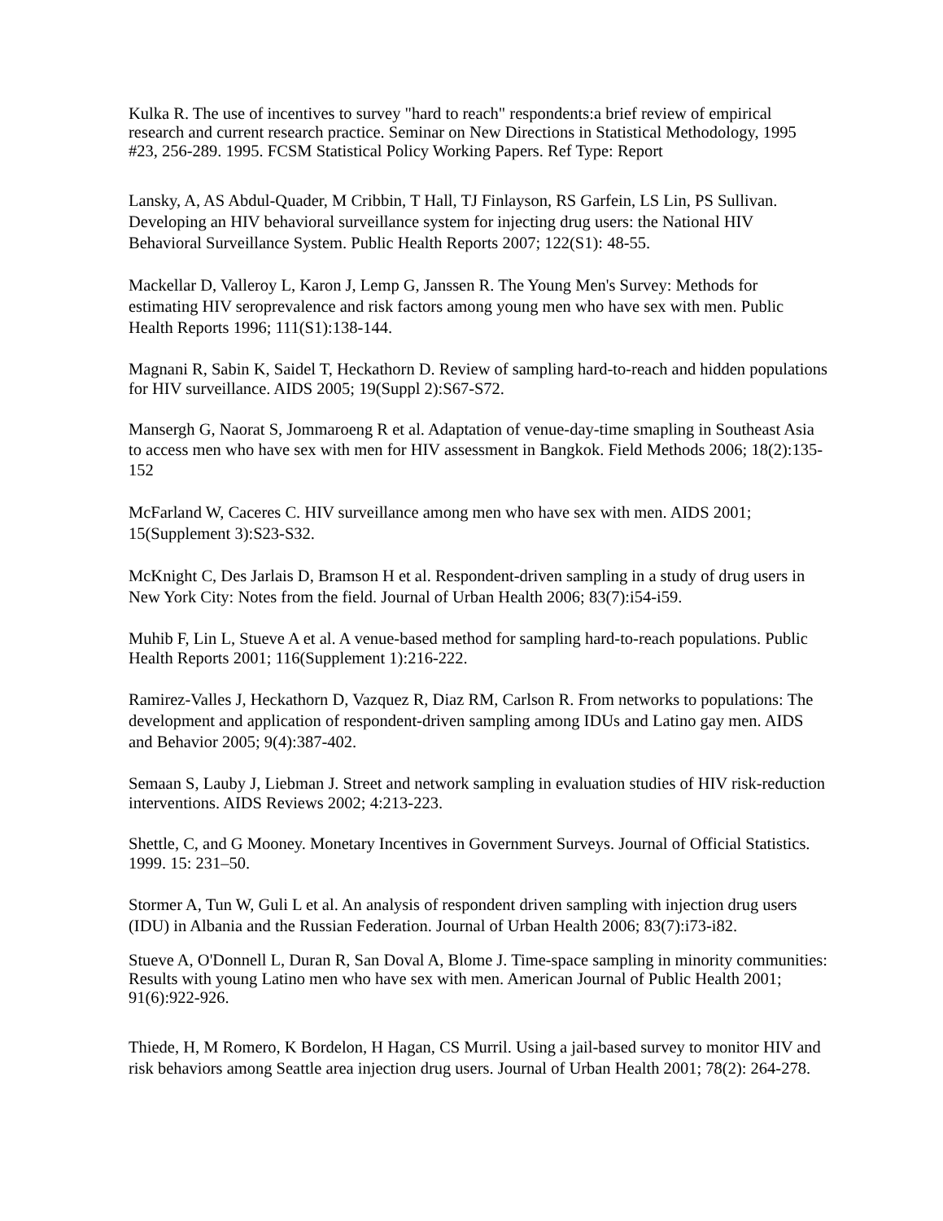Kulka R. The use of incentives to survey "hard to reach" respondents:a brief review of empirical research and current research practice. Seminar on New Directions in Statistical Methodology, 1995 #23, 256-289. 1995. FCSM Statistical Policy Working Papers. Ref Type: Report
Lansky, A, AS Abdul-Quader, M Cribbin, T Hall, TJ Finlayson, RS Garfein, LS Lin, PS Sullivan. Developing an HIV behavioral surveillance system for injecting drug users: the National HIV Behavioral Surveillance System. Public Health Reports 2007; 122(S1): 48-55.
Mackellar D, Valleroy L, Karon J, Lemp G, Janssen R. The Young Men's Survey: Methods for estimating HIV seroprevalence and risk factors among young men who have sex with men. Public Health Reports 1996; 111(S1):138-144.
Magnani R, Sabin K, Saidel T, Heckathorn D. Review of sampling hard-to-reach and hidden populations for HIV surveillance. AIDS 2005; 19(Suppl 2):S67-S72.
Mansergh G, Naorat S, Jommaroeng R et al. Adaptation of venue-day-time smapling in Southeast Asia to access men who have sex with men for HIV assessment in Bangkok. Field Methods 2006; 18(2):135-152
McFarland W, Caceres C. HIV surveillance among men who have sex with men. AIDS 2001; 15(Supplement 3):S23-S32.
McKnight C, Des Jarlais D, Bramson H et al. Respondent-driven sampling in a study of drug users in New York City: Notes from the field. Journal of Urban Health 2006; 83(7):i54-i59.
Muhib F, Lin L, Stueve A et al. A venue-based method for sampling hard-to-reach populations. Public Health Reports 2001; 116(Supplement 1):216-222.
Ramirez-Valles J, Heckathorn D, Vazquez R, Diaz RM, Carlson R. From networks to populations: The development and application of respondent-driven sampling among IDUs and Latino gay men. AIDS and Behavior 2005; 9(4):387-402.
Semaan S, Lauby J, Liebman J. Street and network sampling in evaluation studies of HIV risk-reduction interventions. AIDS Reviews 2002; 4:213-223.
Shettle, C, and G Mooney. Monetary Incentives in Government Surveys. Journal of Official Statistics. 1999. 15: 231–50.
Stormer A, Tun W, Guli L et al. An analysis of respondent driven sampling with injection drug users (IDU) in Albania and the Russian Federation. Journal of Urban Health 2006; 83(7):i73-i82.
Stueve A, O'Donnell L, Duran R, San Doval A, Blome J. Time-space sampling in minority communities: Results with young Latino men who have sex with men. American Journal of Public Health 2001;
91(6):922-926.
Thiede, H, M Romero, K Bordelon, H Hagan, CS Murril. Using a jail-based survey to monitor HIV and risk behaviors among Seattle area injection drug users. Journal of Urban Health 2001; 78(2): 264-278.